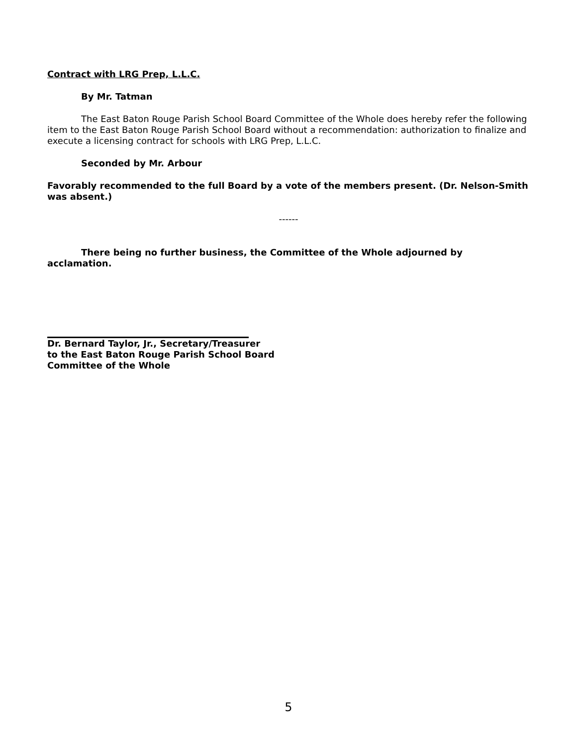Contract with LRG Prep, L.L.C.
By Mr. Tatman
The East Baton Rouge Parish School Board Committee of the Whole does hereby refer the following item to the East Baton Rouge Parish School Board without a recommendation: authorization to finalize and execute a licensing contract for schools with LRG Prep, L.L.C.
Seconded by Mr. Arbour
Favorably recommended to the full Board by a vote of the members present. (Dr. Nelson-Smith was absent.)
------
There being no further business, the Committee of the Whole adjourned by acclamation.
Dr. Bernard Taylor, Jr., Secretary/Treasurer
to the East Baton Rouge Parish School Board
Committee of the Whole
5